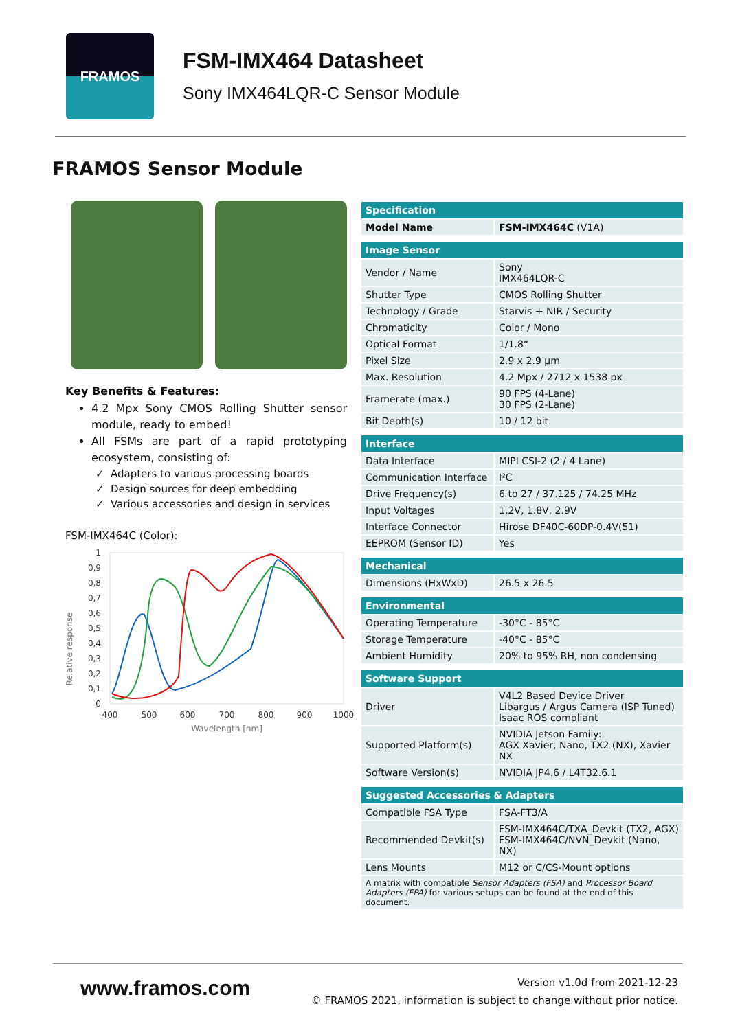FRAMOS
FSM-IMX464 Datasheet
Sony IMX464LQR-C Sensor Module
FRAMOS Sensor Module
Key Benefits & Features:
4.2 Mpx Sony CMOS Rolling Shutter sensor module, ready to embed!
All FSMs are part of a rapid prototyping ecosystem, consisting of:
Adapters to various processing boards
Design sources for deep embedding
Various accessories and design in services
FSM-IMX464C (Color):
Relative response
1
0,9
0,8
0,7
0,6
0,5
0,4
0,3
0,2
0,1
0
400
500
600
700
800
900
1000
Wavelength [nm]
| Specification | |
| --- | --- |
| Model Name | FSM-IMX464C (V1A) |
| Image Sensor | |
| Vendor / Name | Sony IMX464LQR-C |
| Shutter Type | CMOS Rolling Shutter |
| Technology / Grade | Starvis + NIR / Security |
| Chromaticity | Color / Mono |
| Optical Format | 1/1.8“ |
| Pixel Size | 2.9 x 2.9 µm |
| Max. Resolution | 4.2 Mpx / 2712 x 1538 px |
| Framerate (max.) | 90 FPS (4-Lane) 30 FPS (2-Lane) |
| Bit Depth(s) | 10 / 12 bit |
| Interface | |
| Data Interface | MIPI CSI-2 (2 / 4 Lane) |
| Communication Interface | I²C |
| Drive Frequency(s) | 6 to 27 / 37.125 / 74.25 MHz |
| Input Voltages | 1.2V, 1.8V, 2.9V |
| Interface Connector | Hirose DF40C-60DP-0.4V(51) |
| EEPROM (Sensor ID) | Yes |
| Mechanical | |
| Dimensions (HxWxD) | 26.5 x 26.5 |
| Environmental | |
| Operating Temperature | -30°C - 85°C |
| Storage Temperature | -40°C - 85°C |
| Ambient Humidity | 20% to 95% RH, non condensing |
| Software Support | |
| Driver | V4L2 Based Device Driver Libargus / Argus Camera (ISP Tuned) Isaac ROS compliant |
| Supported Platform(s) | NVIDIA Jetson Family: AGX Xavier, Nano, TX2 (NX), Xavier NX |
| Software Version(s) | NVIDIA JP4.6 / L4T32.6.1 |
| Suggested Accessories & Adapters | |
| Compatible FSA Type | FSA-FT3/A |
| Recommended Devkit(s) | FSM-IMX464C/TXA_Devkit (TX2, AGX) FSM-IMX464C/NVN_Devkit (Nano, NX) |
| Lens Mounts | M12 or C/CS-Mount options |
| A matrix with compatible Sensor Adapters (FSA) and Processor Board Adapters (FPA) for various setups can be found at the end of this document. | |
www.framos.com
Version v1.0d from 2021-12-23
© FRAMOS 2021, information is subject to change without prior notice.